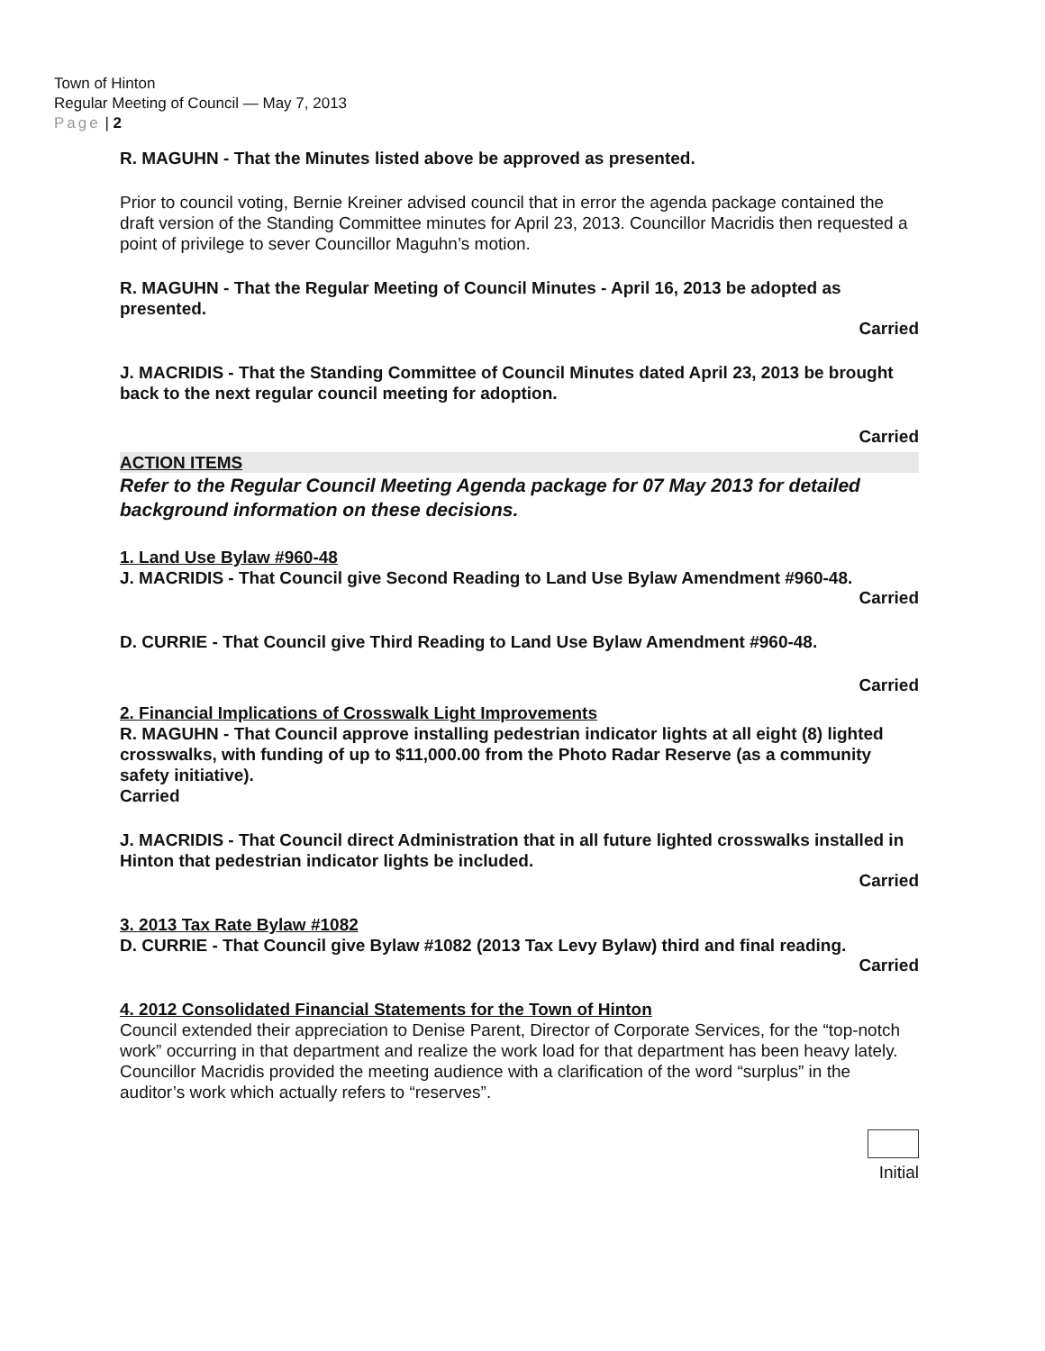Town of Hinton
Regular Meeting of Council — May 7, 2013
Page | 2
R. MAGUHN - That the Minutes listed above be approved as presented.
Prior to council voting, Bernie Kreiner advised council that in error the agenda package contained the draft version of the Standing Committee minutes for April 23, 2013. Councillor Macridis then requested a point of privilege to sever Councillor Maguhn’s motion.
R. MAGUHN - That the Regular Meeting of Council Minutes - April 16, 2013 be adopted as presented.
Carried
J. MACRIDIS - That the Standing Committee of Council Minutes dated April 23, 2013 be brought back to the next regular council meeting for adoption.
Carried
ACTION ITEMS
Refer to the Regular Council Meeting Agenda package for 07 May 2013 for detailed background information on these decisions.
1. Land Use Bylaw #960-48
J. MACRIDIS - That Council give Second Reading to Land Use Bylaw Amendment #960-48.
Carried
D. CURRIE - That Council give Third Reading to Land Use Bylaw Amendment #960-48.
Carried
2. Financial Implications of Crosswalk Light Improvements
R. MAGUHN - That Council approve installing pedestrian indicator lights at all eight (8) lighted crosswalks, with funding of up to $11,000.00 from the Photo Radar Reserve (as a community safety initiative).
Carried
J. MACRIDIS - That Council direct Administration that in all future lighted crosswalks installed in Hinton that pedestrian indicator lights be included.
Carried
3. 2013 Tax Rate Bylaw #1082
D. CURRIE - That Council give Bylaw #1082 (2013 Tax Levy Bylaw) third and final reading.
Carried
4. 2012 Consolidated Financial Statements for the Town of Hinton
Council extended their appreciation to Denise Parent, Director of Corporate Services, for the “top-notch work” occurring in that department and realize the work load for that department has been heavy lately. Councillor Macridis provided the meeting audience with a clarification of the word “surplus” in the auditor’s work which actually refers to “reserves”.
Initial